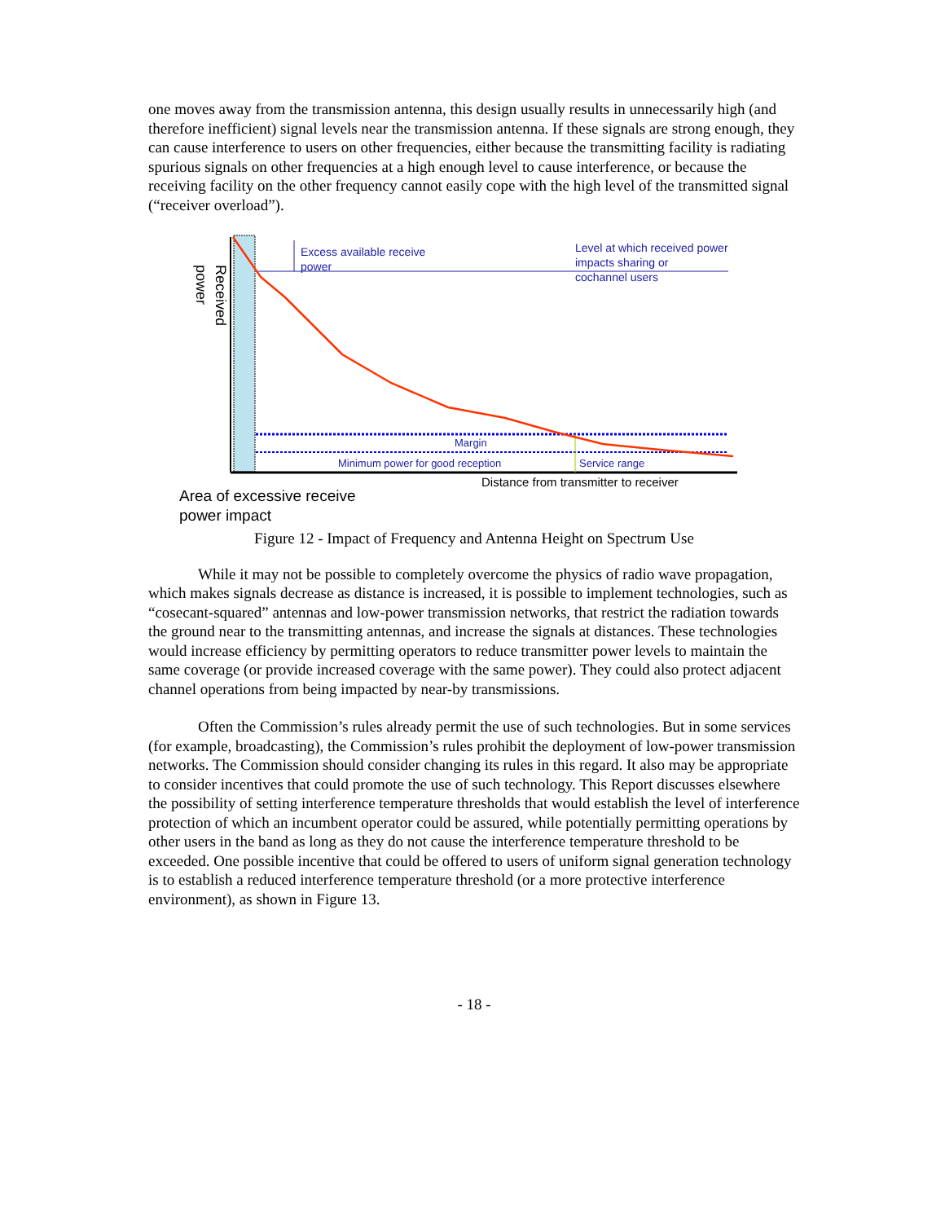one moves away from the transmission antenna, this design usually results in unnecessarily high (and therefore inefficient) signal levels near the transmission antenna. If these signals are strong enough, they can cause interference to users on other frequencies, either because the transmitting facility is radiating spurious signals on other frequencies at a high enough level to cause interference, or because the receiving facility on the other frequency cannot easily cope with the high level of the transmitted signal (“receiver overload”).
Received power
Excess available receive
power
Level at which received power
impacts sharing or
cochannel users
Margin
Minimum power for good reception
Service range
Distance from transmitter to receiver
Area of excessive receive
power impact
Figure 12 - Impact of Frequency and Antenna Height on Spectrum Use
While it may not be possible to completely overcome the physics of radio wave propagation, which makes signals decrease as distance is increased, it is possible to implement technologies, such as “cosecant-squared” antennas and low-power transmission networks, that restrict the radiation towards the ground near to the transmitting antennas, and increase the signals at distances. These technologies would increase efficiency by permitting operators to reduce transmitter power levels to maintain the same coverage (or provide increased coverage with the same power). They could also protect adjacent channel operations from being impacted by near-by transmissions.
Often the Commission’s rules already permit the use of such technologies. But in some services (for example, broadcasting), the Commission’s rules prohibit the deployment of low-power transmission networks. The Commission should consider changing its rules in this regard. It also may be appropriate to consider incentives that could promote the use of such technology. This Report discusses elsewhere the possibility of setting interference temperature thresholds that would establish the level of interference protection of which an incumbent operator could be assured, while potentially permitting operations by other users in the band as long as they do not cause the interference temperature threshold to be exceeded. One possible incentive that could be offered to users of uniform signal generation technology is to establish a reduced interference temperature threshold (or a more protective interference environment), as shown in Figure 13.
- 18 -